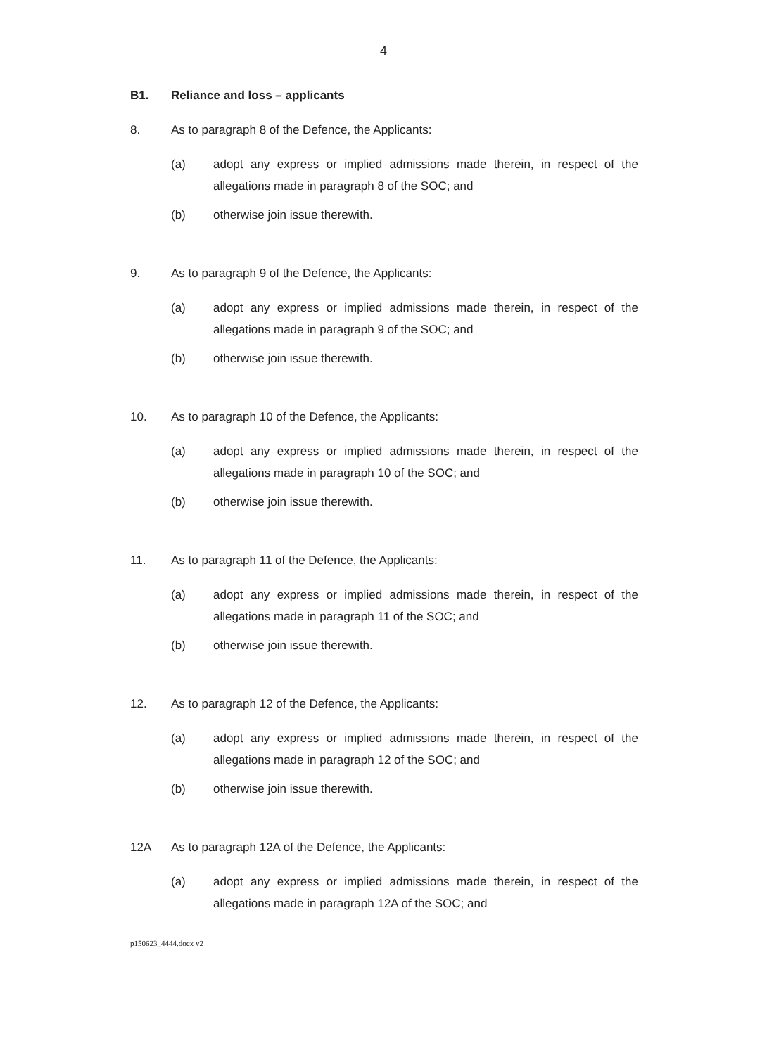4
B1. Reliance and loss – applicants
8. As to paragraph 8 of the Defence, the Applicants:
(a) adopt any express or implied admissions made therein, in respect of the allegations made in paragraph 8 of the SOC; and
(b) otherwise join issue therewith.
9. As to paragraph 9 of the Defence, the Applicants:
(a) adopt any express or implied admissions made therein, in respect of the allegations made in paragraph 9 of the SOC; and
(b) otherwise join issue therewith.
10. As to paragraph 10 of the Defence, the Applicants:
(a) adopt any express or implied admissions made therein, in respect of the allegations made in paragraph 10 of the SOC; and
(b) otherwise join issue therewith.
11. As to paragraph 11 of the Defence, the Applicants:
(a) adopt any express or implied admissions made therein, in respect of the allegations made in paragraph 11 of the SOC; and
(b) otherwise join issue therewith.
12. As to paragraph 12 of the Defence, the Applicants:
(a) adopt any express or implied admissions made therein, in respect of the allegations made in paragraph 12 of the SOC; and
(b) otherwise join issue therewith.
12A As to paragraph 12A of the Defence, the Applicants:
(a) adopt any express or implied admissions made therein, in respect of the allegations made in paragraph 12A of the SOC; and
p150623_4444.docx v2